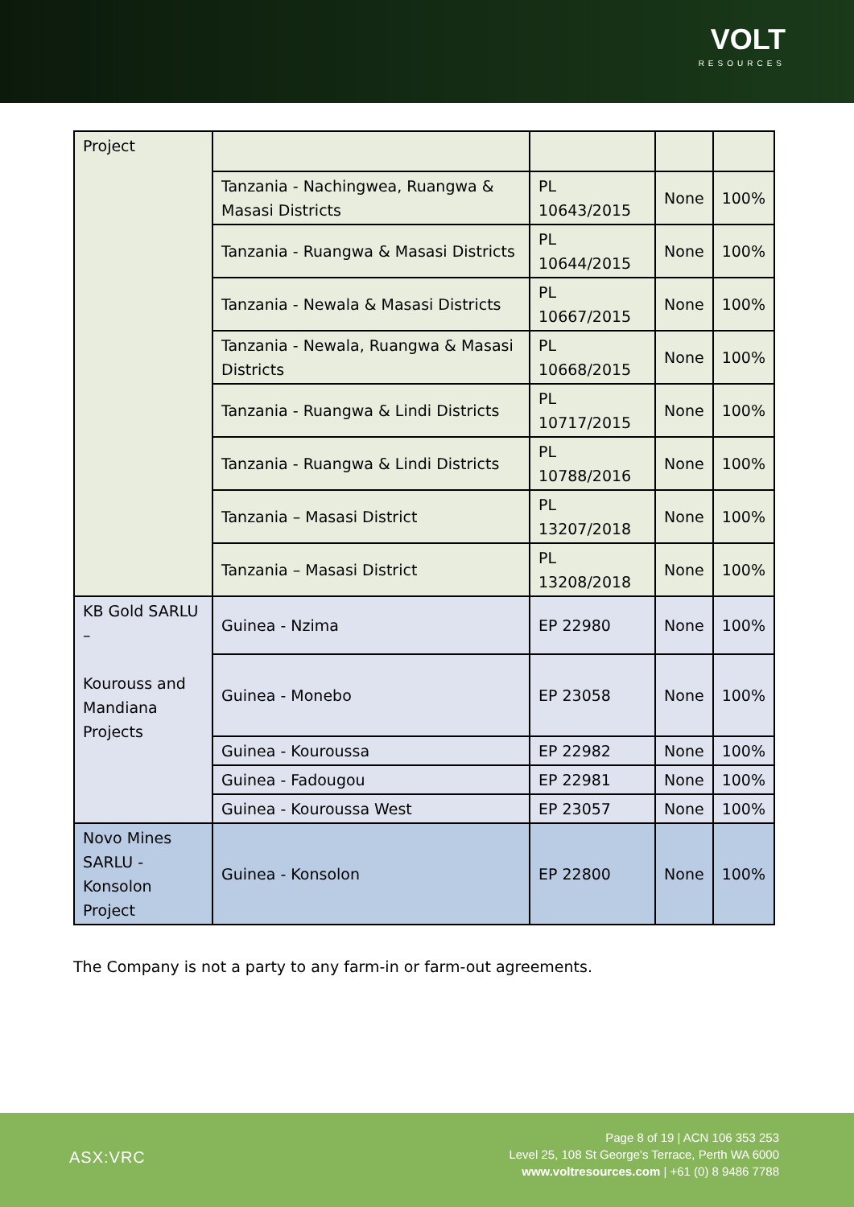VOLT
RESOURCES
| Project | | | | |
| | Tanzania - Nachingwea, Ruangwa & Masasi Districts | PL 10643/2015 | None | 100% |
| | Tanzania - Ruangwa & Masasi Districts | PL 10644/2015 | None | 100% |
| | Tanzania - Newala & Masasi Districts | PL 10667/2015 | None | 100% |
| | Tanzania - Newala, Ruangwa & Masasi Districts | PL 10668/2015 | None | 100% |
| | Tanzania - Ruangwa & Lindi Districts | PL 10717/2015 | None | 100% |
| | Tanzania - Ruangwa & Lindi Districts | PL 10788/2016 | None | 100% |
| | Tanzania – Masasi District | PL 13207/2018 | None | 100% |
| | Tanzania – Masasi District | PL 13208/2018 | None | 100% |
| KB Gold SARLU – Kourouss and Mandiana Projects | Guinea - Nzima | EP 22980 | None | 100% |
| | Guinea - Monebo | EP 23058 | None | 100% |
| | Guinea - Kouroussa | EP 22982 | None | 100% |
| | Guinea - Fadougou | EP 22981 | None | 100% |
| | Guinea - Kouroussa West | EP 23057 | None | 100% |
| Novo Mines SARLU - Konsolon Project | Guinea - Konsolon | EP 22800 | None | 100% |
The Company is not a party to any farm-in or farm-out agreements.
ASX:VRC
Page 8 of 19 | ACN 106 353 253
Level 25, 108 St George's Terrace, Perth WA 6000
www.voltresources.com | +61 (0) 8 9486 7788